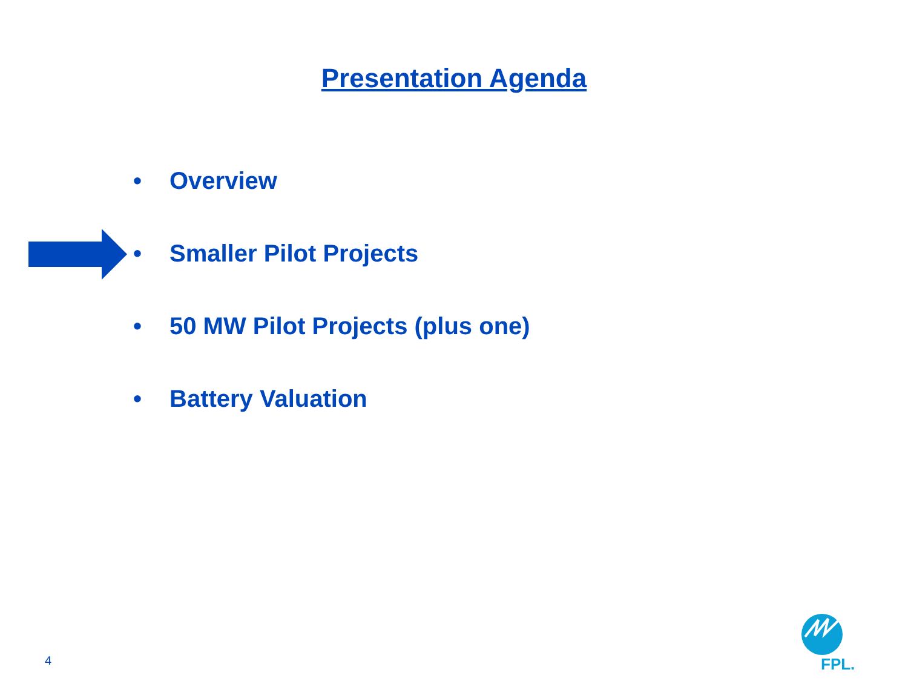Presentation Agenda
• Overview
• Smaller Pilot Projects
• 50 MW Pilot Projects (plus one)
• Battery Valuation
4 FPL.